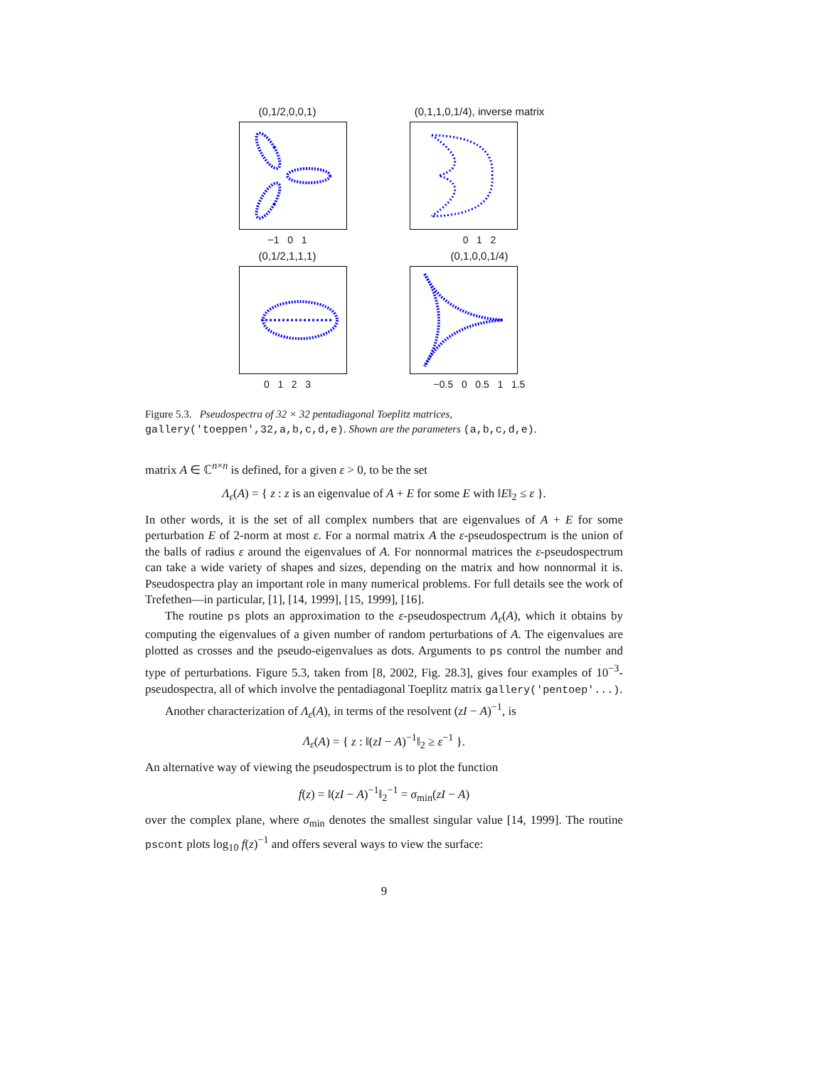(0,1/2,0,0,1)
−1 0 1
(0,1,1,0,1/4), inverse matrix
0 1 2
(0,1/2,1,1,1)
0 1 2 3
(0,1,0,0,1/4)
−0.5 0 0.5 1 1.5
Figure 5.3. Pseudospectra of 32 × 32 pentadiagonal Toeplitz matrices, gallery('toeppen',32,a,b,c,d,e). Shown are the parameters (a,b,c,d,e).
matrix A ∈ ℂ<sup>n×n</sup> is defined, for a given ε > 0, to be the set
Λ<sub>ε</sub>(A) = { z : z is an eigenvalue of A + E for some E with ‖E‖<sub>2</sub> ≤ ε }.
In other words, it is the set of all complex numbers that are eigenvalues of A + E for some perturbation E of 2-norm at most ε. For a normal matrix A the ε-pseudospectrum is the union of the balls of radius ε around the eigenvalues of A. For nonnormal matrices the ε-pseudospectrum can take a wide variety of shapes and sizes, depending on the matrix and how nonnormal it is. Pseudospectra play an important role in many numerical problems. For full details see the work of Trefethen—in particular, [1], [14, 1999], [15, 1999], [16].
The routine ps plots an approximation to the ε-pseudospectrum Λ<sub>ε</sub>(A), which it obtains by computing the eigenvalues of a given number of random perturbations of A. The eigenvalues are plotted as crosses and the pseudo-eigenvalues as dots. Arguments to ps control the number and type of perturbations. Figure 5.3, taken from [8, 2002, Fig. 28.3], gives four examples of 10<sup>−3</sup>-pseudospectra, all of which involve the pentadiagonal Toeplitz matrix gallery('pentoep'...).
Another characterization of Λ<sub>ε</sub>(A), in terms of the resolvent (zI − A)<sup>−1</sup>, is
Λ<sub>ε</sub>(A) = { z : ‖(zI − A)<sup>−1</sup>‖<sub>2</sub> ≥ ε<sup>−1</sup> }.
An alternative way of viewing the pseudospectrum is to plot the function
f(z) = ‖(zI − A)<sup>−1</sup>‖<sub>2</sub><sup>−1</sup> = σ<sub>min</sub>(zI − A)
over the complex plane, where σ<sub>min</sub> denotes the smallest singular value [14, 1999]. The routine pscont plots log<sub>10</sub> f(z)<sup>−1</sup> and offers several ways to view the surface:
9